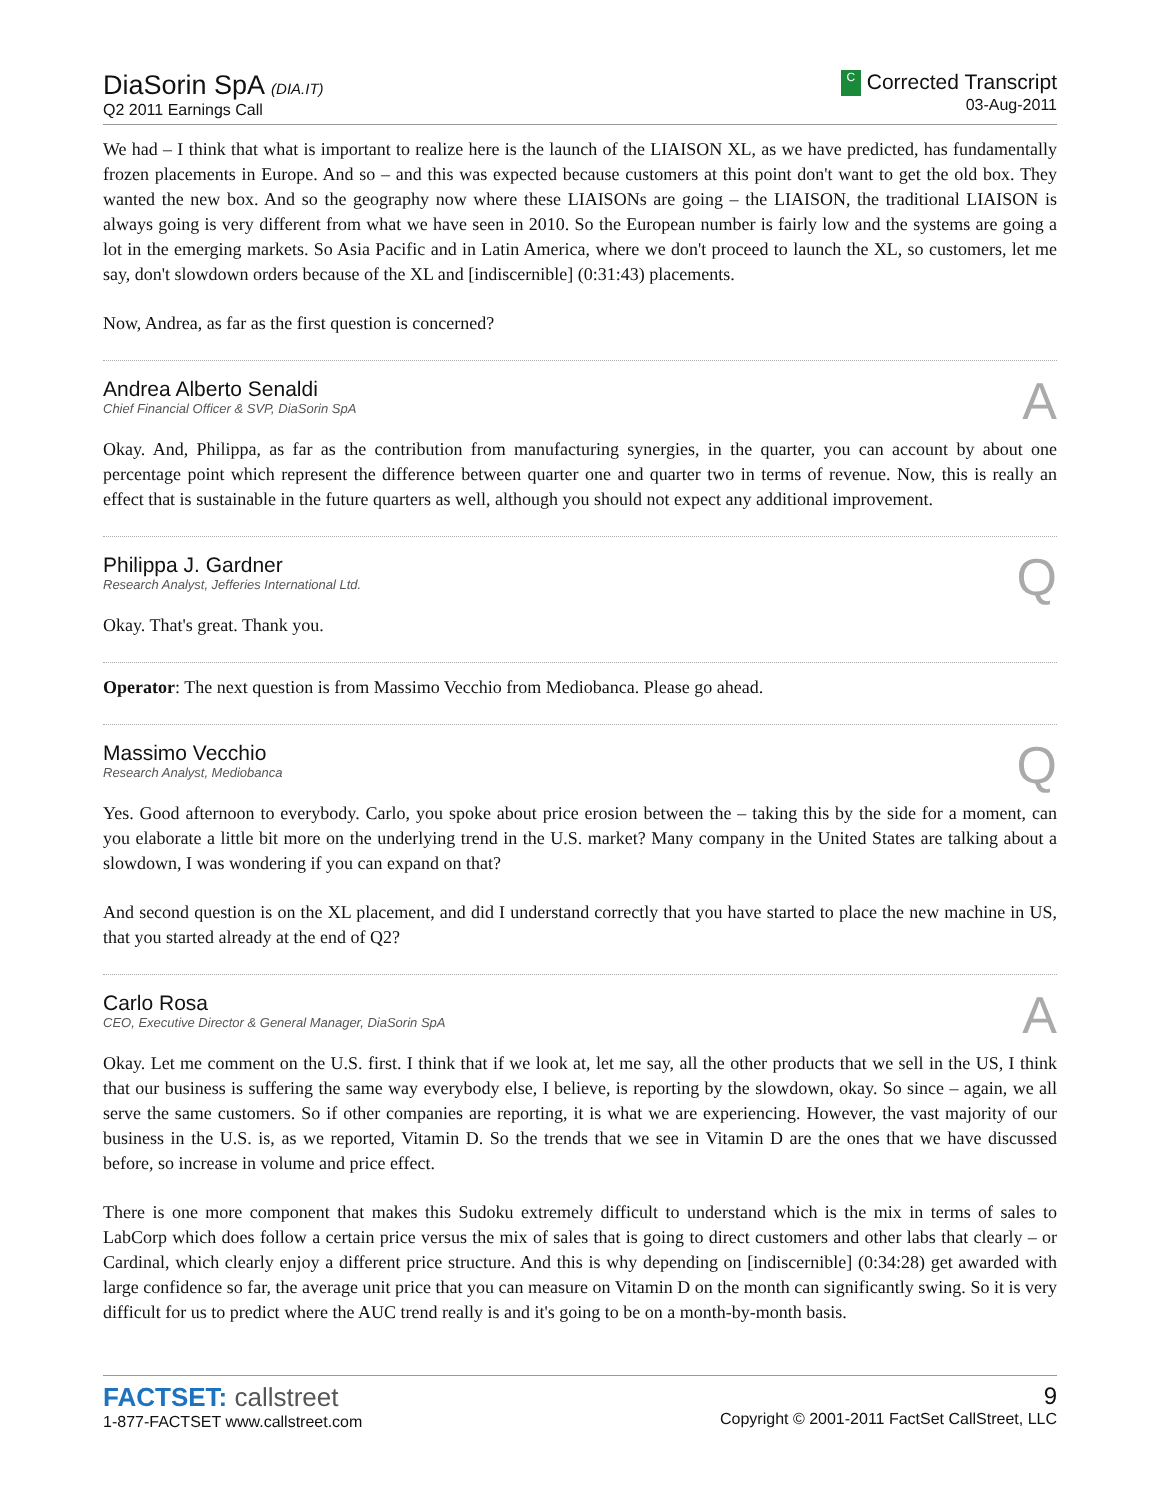DiaSorin SpA (DIA.IT)
Q2 2011 Earnings Call
C Corrected Transcript
03-Aug-2011
We had – I think that what is important to realize here is the launch of the LIAISON XL, as we have predicted, has fundamentally frozen placements in Europe. And so – and this was expected because customers at this point don't want to get the old box. They wanted the new box. And so the geography now where these LIAISONs are going – the LIAISON, the traditional LIAISON is always going is very different from what we have seen in 2010. So the European number is fairly low and the systems are going a lot in the emerging markets. So Asia Pacific and in Latin America, where we don't proceed to launch the XL, so customers, let me say, don't slowdown orders because of the XL and [indiscernible] (0:31:43) placements.
Now, Andrea, as far as the first question is concerned?
Andrea Alberto Senaldi
Chief Financial Officer & SVP, DiaSorin SpA
A
Okay. And, Philippa, as far as the contribution from manufacturing synergies, in the quarter, you can account by about one percentage point which represent the difference between quarter one and quarter two in terms of revenue. Now, this is really an effect that is sustainable in the future quarters as well, although you should not expect any additional improvement.
Philippa J. Gardner
Research Analyst, Jefferies International Ltd.
Q
Okay. That's great. Thank you.
Operator: The next question is from Massimo Vecchio from Mediobanca. Please go ahead.
Massimo Vecchio
Research Analyst, Mediobanca
Q
Yes. Good afternoon to everybody. Carlo, you spoke about price erosion between the – taking this by the side for a moment, can you elaborate a little bit more on the underlying trend in the U.S. market? Many company in the United States are talking about a slowdown, I was wondering if you can expand on that?
And second question is on the XL placement, and did I understand correctly that you have started to place the new machine in US, that you started already at the end of Q2?
Carlo Rosa
CEO, Executive Director & General Manager, DiaSorin SpA
A
Okay. Let me comment on the U.S. first. I think that if we look at, let me say, all the other products that we sell in the US, I think that our business is suffering the same way everybody else, I believe, is reporting by the slowdown, okay. So since – again, we all serve the same customers. So if other companies are reporting, it is what we are experiencing. However, the vast majority of our business in the U.S. is, as we reported, Vitamin D. So the trends that we see in Vitamin D are the ones that we have discussed before, so increase in volume and price effect.
There is one more component that makes this Sudoku extremely difficult to understand which is the mix in terms of sales to LabCorp which does follow a certain price versus the mix of sales that is going to direct customers and other labs that clearly – or Cardinal, which clearly enjoy a different price structure. And this is why depending on [indiscernible] (0:34:28) get awarded with large confidence so far, the average unit price that you can measure on Vitamin D on the month can significantly swing. So it is very difficult for us to predict where the AUC trend really is and it's going to be on a month-by-month basis.
FACTSET: callstreet
1-877-FACTSET www.callstreet.com
9
Copyright © 2001-2011 FactSet CallStreet, LLC